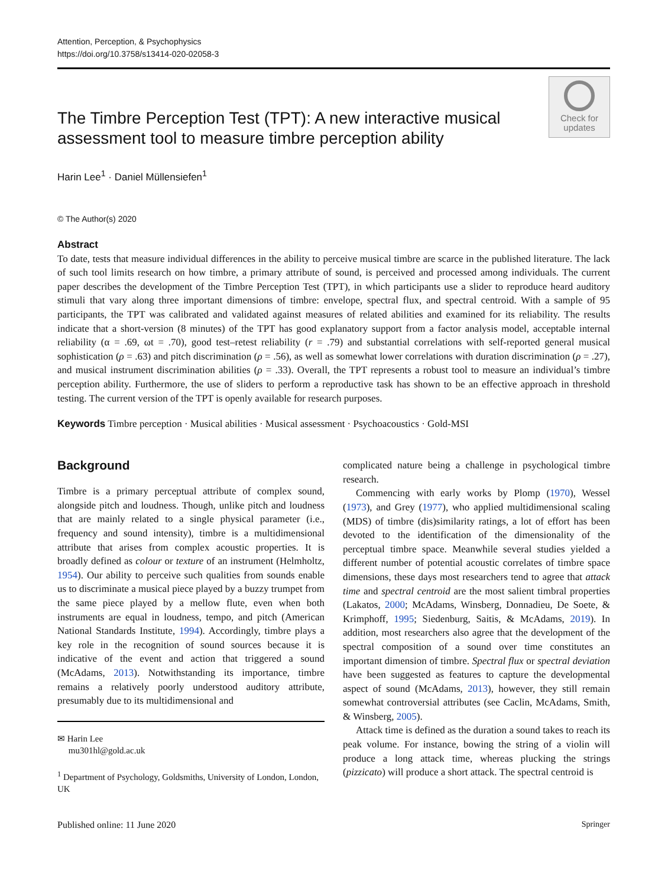Attention, Perception, & Psychophysics
https://doi.org/10.3758/s13414-020-02058-3
The Timbre Perception Test (TPT): A new interactive musical
assessment tool to measure timbre perception ability
Check for
updates
Harin Lee<sup>1</sup> · Daniel Müllensiefen<sup>1</sup>
© The Author(s) 2020
Abstract
To date, tests that measure individual differences in the ability to perceive musical timbre are scarce in the published literature. The lack of such tool limits research on how timbre, a primary attribute of sound, is perceived and processed among individuals. The current paper describes the development of the Timbre Perception Test (TPT), in which participants use a slider to reproduce heard auditory stimuli that vary along three important dimensions of timbre: envelope, spectral flux, and spectral centroid. With a sample of 95 participants, the TPT was calibrated and validated against measures of related abilities and examined for its reliability. The results indicate that a short-version (8 minutes) of the TPT has good explanatory support from a factor analysis model, acceptable internal reliability (α = .69, ωt = .70), good test–retest reliability (r = .79) and substantial correlations with self-reported general musical sophistication (ρ = .63) and pitch discrimination (ρ = .56), as well as somewhat lower correlations with duration discrimination (ρ = .27), and musical instrument discrimination abilities (ρ = .33). Overall, the TPT represents a robust tool to measure an individual’s timbre perception ability. Furthermore, the use of sliders to perform a reproductive task has shown to be an effective approach in threshold testing. The current version of the TPT is openly available for research purposes.
Keywords Timbre perception · Musical abilities · Musical assessment · Psychoacoustics · Gold-MSI
Background
Timbre is a primary perceptual attribute of complex sound, alongside pitch and loudness. Though, unlike pitch and loudness that are mainly related to a single physical parameter (i.e., frequency and sound intensity), timbre is a multidimensional attribute that arises from complex acoustic properties. It is broadly defined as colour or texture of an instrument (Helmholtz, 1954). Our ability to perceive such qualities from sounds enable us to discriminate a musical piece played by a buzzy trumpet from the same piece played by a mellow flute, even when both instruments are equal in loudness, tempo, and pitch (American National Standards Institute, 1994). Accordingly, timbre plays a key role in the recognition of sound sources because it is indicative of the event and action that triggered a sound (McAdams, 2013). Notwithstanding its importance, timbre remains a relatively poorly understood auditory attribute, presumably due to its multidimensional and
✉ Harin Lee
mu301hl@gold.ac.uk
<sup>1</sup> Department of Psychology, Goldsmiths, University of London, London, UK
complicated nature being a challenge in psychological timbre research.
Commencing with early works by Plomp (1970), Wessel (1973), and Grey (1977), who applied multidimensional scaling (MDS) of timbre (dis)similarity ratings, a lot of effort has been devoted to the identification of the dimensionality of the perceptual timbre space. Meanwhile several studies yielded a different number of potential acoustic correlates of timbre space dimensions, these days most researchers tend to agree that attack time and spectral centroid are the most salient timbral properties (Lakatos, 2000; McAdams, Winsberg, Donnadieu, De Soete, & Krimphoff, 1995; Siedenburg, Saitis, & McAdams, 2019). In addition, most researchers also agree that the development of the spectral composition of a sound over time constitutes an important dimension of timbre. Spectral flux or spectral deviation have been suggested as features to capture the developmental aspect of sound (McAdams, 2013), however, they still remain somewhat controversial attributes (see Caclin, McAdams, Smith, & Winsberg, 2005).
Attack time is defined as the duration a sound takes to reach its peak volume. For instance, bowing the string of a violin will produce a long attack time, whereas plucking the strings (pizzicato) will produce a short attack. The spectral centroid is
Published online: 11 June 2020 Springer